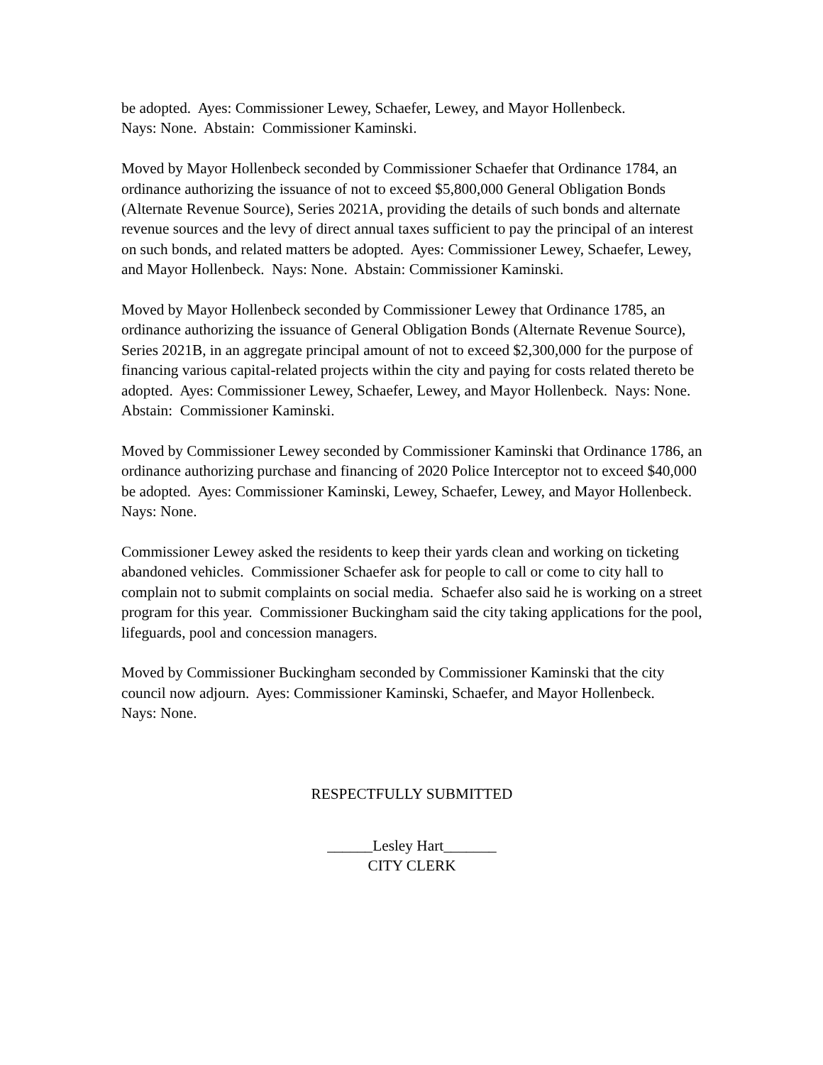be adopted. Ayes: Commissioner Lewey, Schaefer, Lewey, and Mayor Hollenbeck.
Nays: None. Abstain: Commissioner Kaminski.
Moved by Mayor Hollenbeck seconded by Commissioner Schaefer that Ordinance 1784, an ordinance authorizing the issuance of not to exceed $5,800,000 General Obligation Bonds (Alternate Revenue Source), Series 2021A, providing the details of such bonds and alternate revenue sources and the levy of direct annual taxes sufficient to pay the principal of an interest on such bonds, and related matters be adopted. Ayes: Commissioner Lewey, Schaefer, Lewey, and Mayor Hollenbeck. Nays: None. Abstain: Commissioner Kaminski.
Moved by Mayor Hollenbeck seconded by Commissioner Lewey that Ordinance 1785, an ordinance authorizing the issuance of General Obligation Bonds (Alternate Revenue Source), Series 2021B, in an aggregate principal amount of not to exceed $2,300,000 for the purpose of financing various capital-related projects within the city and paying for costs related thereto be adopted. Ayes: Commissioner Lewey, Schaefer, Lewey, and Mayor Hollenbeck. Nays: None. Abstain: Commissioner Kaminski.
Moved by Commissioner Lewey seconded by Commissioner Kaminski that Ordinance 1786, an ordinance authorizing purchase and financing of 2020 Police Interceptor not to exceed $40,000 be adopted. Ayes: Commissioner Kaminski, Lewey, Schaefer, Lewey, and Mayor Hollenbeck. Nays: None.
Commissioner Lewey asked the residents to keep their yards clean and working on ticketing abandoned vehicles. Commissioner Schaefer ask for people to call or come to city hall to complain not to submit complaints on social media. Schaefer also said he is working on a street program for this year. Commissioner Buckingham said the city taking applications for the pool, lifeguards, pool and concession managers.
Moved by Commissioner Buckingham seconded by Commissioner Kaminski that the city council now adjourn. Ayes: Commissioner Kaminski, Schaefer, and Mayor Hollenbeck.
Nays: None.
RESPECTFULLY SUBMITTED
______Lesley Hart_______
CITY CLERK